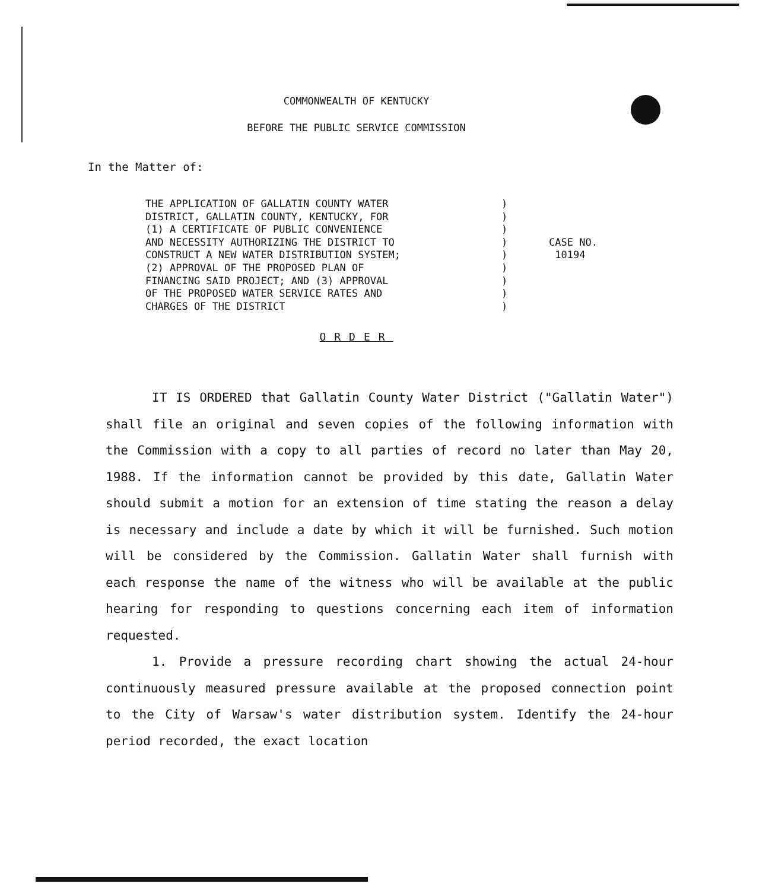COMMONWEALTH OF KENTUCKY
BEFORE THE PUBLIC SERVICE COMMISSION
In the Matter of:
THE APPLICATION OF GALLATIN COUNTY WATER DISTRICT, GALLATIN COUNTY, KENTUCKY, FOR (1) A CERTIFICATE OF PUBLIC CONVENIENCE AND NECESSITY AUTHORIZING THE DISTRICT TO CONSTRUCT A NEW WATER DISTRIBUTION SYSTEM; (2) APPROVAL OF THE PROPOSED PLAN OF FINANCING SAID PROJECT; AND (3) APPROVAL OF THE PROPOSED WATER SERVICE RATES AND CHARGES OF THE DISTRICT
) ) ) ) ) ) ) ) )
CASE NO. 10194
ORDER
IT IS ORDERED that Gallatin County Water District ("Gallatin Water") shall file an original and seven copies of the following information with the Commission with a copy to all parties of record no later than May 20, 1988. If the information cannot be provided by this date, Gallatin Water should submit a motion for an extension of time stating the reason a delay is necessary and include a date by which it will be furnished. Such motion will be considered by the Commission. Gallatin Water shall furnish with each response the name of the witness who will be available at the public hearing for responding to questions concerning each item of information requested.
1. Provide a pressure recording chart showing the actual 24-hour continuously measured pressure available at the proposed connection point to the City of Warsaw's water distribution system. Identify the 24-hour period recorded, the exact location